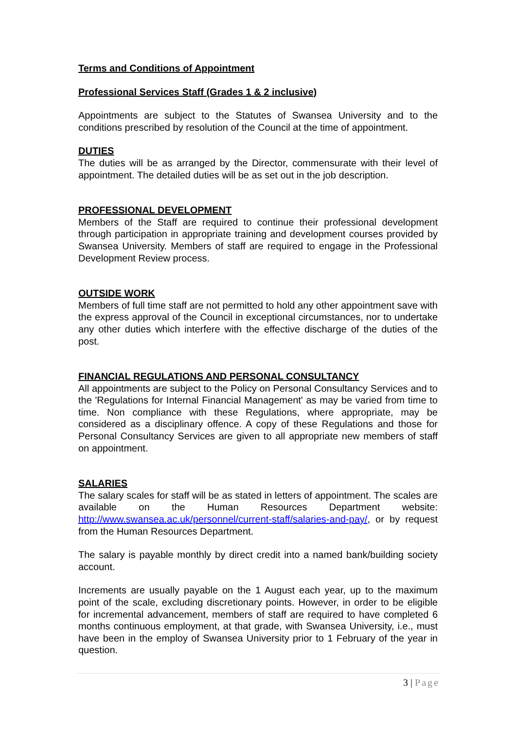Terms and Conditions of Appointment
Professional Services Staff (Grades 1 & 2 inclusive)
Appointments are subject to the Statutes of Swansea University and to the conditions prescribed by resolution of the Council at the time of appointment.
DUTIES
The duties will be as arranged by the Director, commensurate with their level of appointment. The detailed duties will be as set out in the job description.
PROFESSIONAL DEVELOPMENT
Members of the Staff are required to continue their professional development through participation in appropriate training and development courses provided by Swansea University. Members of staff are required to engage in the Professional Development Review process.
OUTSIDE WORK
Members of full time staff are not permitted to hold any other appointment save with the express approval of the Council in exceptional circumstances, nor to undertake any other duties which interfere with the effective discharge of the duties of the post.
FINANCIAL REGULATIONS AND PERSONAL CONSULTANCY
All appointments are subject to the Policy on Personal Consultancy Services and to the 'Regulations for Internal Financial Management' as may be varied from time to time. Non compliance with these Regulations, where appropriate, may be considered as a disciplinary offence. A copy of these Regulations and those for Personal Consultancy Services are given to all appropriate new members of staff on appointment.
SALARIES
The salary scales for staff will be as stated in letters of appointment. The scales are available on the Human Resources Department website: http://www.swansea.ac.uk/personnel/current-staff/salaries-and-pay/, or by request from the Human Resources Department.
The salary is payable monthly by direct credit into a named bank/building society account.
Increments are usually payable on the 1 August each year, up to the maximum point of the scale, excluding discretionary points. However, in order to be eligible for incremental advancement, members of staff are required to have completed 6 months continuous employment, at that grade, with Swansea University, i.e., must have been in the employ of Swansea University prior to 1 February of the year in question.
3 | Page